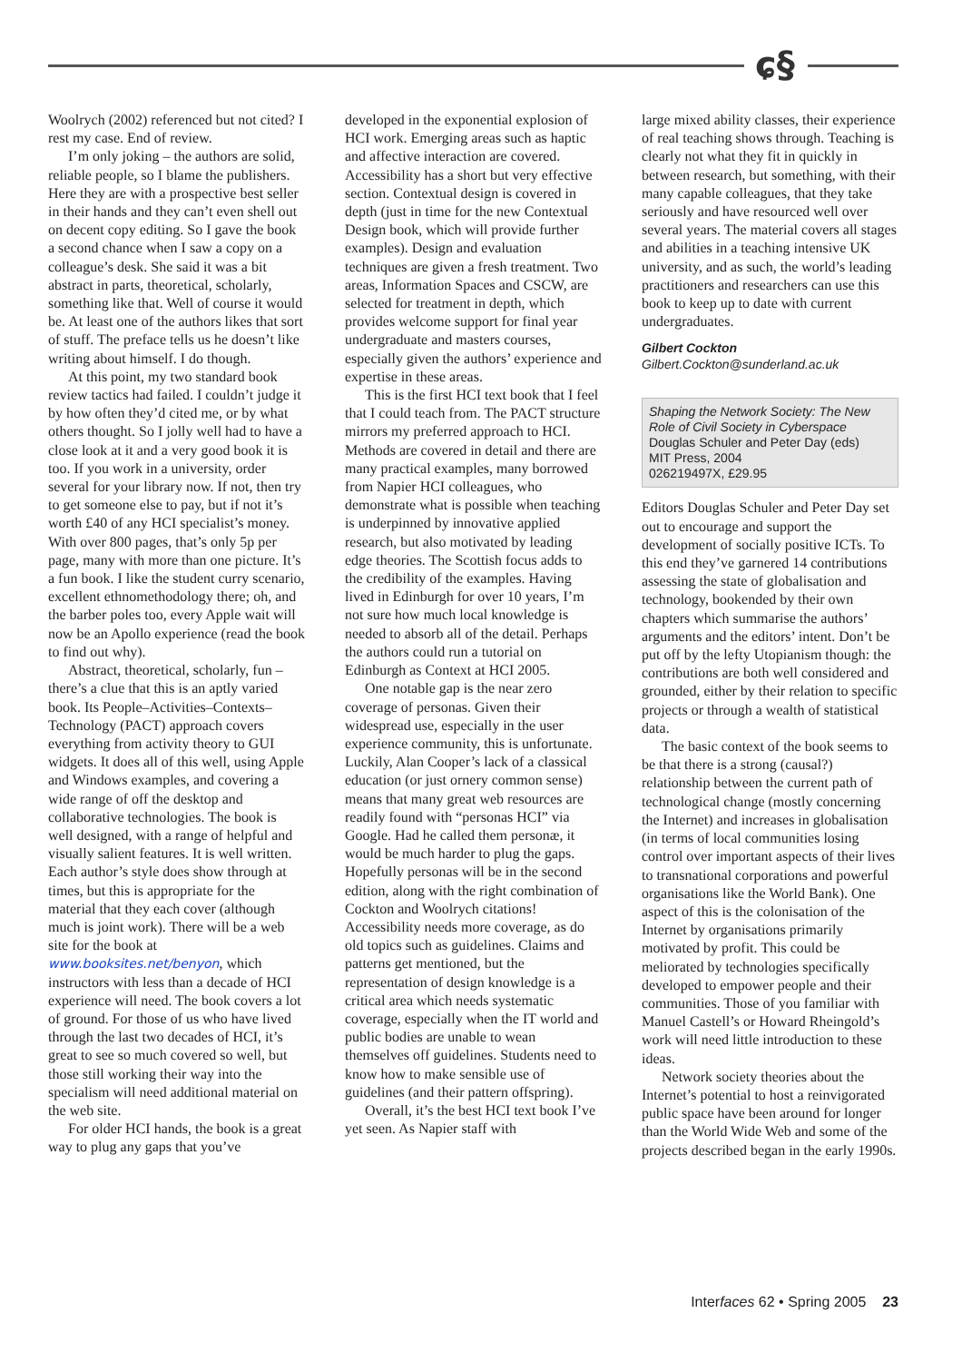ɕ§
Woolrych (2002) referenced but not cited? I rest my case. End of review.
I’m only joking – the authors are solid, reliable people, so I blame the publishers. Here they are with a prospective best seller in their hands and they can’t even shell out on decent copy editing. So I gave the book a second chance when I saw a copy on a colleague’s desk. She said it was a bit abstract in parts, theoretical, scholarly, something like that. Well of course it would be. At least one of the authors likes that sort of stuff. The preface tells us he doesn’t like writing about himself. I do though.
At this point, my two standard book review tactics had failed. I couldn’t judge it by how often they’d cited me, or by what others thought. So I jolly well had to have a close look at it and a very good book it is too. If you work in a university, order several for your library now. If not, then try to get someone else to pay, but if not it’s worth £40 of any HCI specialist’s money. With over 800 pages, that’s only 5p per page, many with more than one picture. It’s a fun book. I like the student curry scenario, excellent ethnomethodology there; oh, and the barber poles too, every Apple wait will now be an Apollo experience (read the book to find out why).
Abstract, theoretical, scholarly, fun – there’s a clue that this is an aptly varied book. Its People–Activities–Contexts–Technology (PACT) approach covers everything from activity theory to GUI widgets. It does all of this well, using Apple and Windows examples, and covering a wide range of off the desktop and collaborative technologies. The book is well designed, with a range of helpful and visually salient features. It is well written. Each author’s style does show through at times, but this is appropriate for the material that they each cover (although much is joint work). There will be a web site for the book at www.booksites.net/benyon, which instructors with less than a decade of HCI experience will need. The book covers a lot of ground. For those of us who have lived through the last two decades of HCI, it’s great to see so much covered so well, but those still working their way into the specialism will need additional material on the web site.
For older HCI hands, the book is a great way to plug any gaps that you’ve
developed in the exponential explosion of HCI work. Emerging areas such as haptic and affective interaction are covered. Accessibility has a short but very effective section. Contextual design is covered in depth (just in time for the new Contextual Design book, which will provide further examples). Design and evaluation techniques are given a fresh treatment. Two areas, Information Spaces and CSCW, are selected for treatment in depth, which provides welcome support for final year undergraduate and masters courses, especially given the authors’ experience and expertise in these areas.
This is the first HCI text book that I feel that I could teach from. The PACT structure mirrors my preferred approach to HCI. Methods are covered in detail and there are many practical examples, many borrowed from Napier HCI colleagues, who demonstrate what is possible when teaching is underpinned by innovative applied research, but also motivated by leading edge theories. The Scottish focus adds to the credibility of the examples. Having lived in Edinburgh for over 10 years, I’m not sure how much local knowledge is needed to absorb all of the detail. Perhaps the authors could run a tutorial on Edinburgh as Context at HCI 2005.
One notable gap is the near zero coverage of personas. Given their widespread use, especially in the user experience community, this is unfortunate. Luckily, Alan Cooper’s lack of a classical education (or just ornery common sense) means that many great web resources are readily found with “personas HCI” via Google. Had he called them personæ, it would be much harder to plug the gaps. Hopefully personas will be in the second edition, along with the right combination of Cockton and Woolrych citations! Accessibility needs more coverage, as do old topics such as guidelines. Claims and patterns get mentioned, but the representation of design knowledge is a critical area which needs systematic coverage, especially when the IT world and public bodies are unable to wean themselves off guidelines. Students need to know how to make sensible use of guidelines (and their pattern offspring).
Overall, it’s the best HCI text book I’ve yet seen. As Napier staff with
large mixed ability classes, their experience of real teaching shows through. Teaching is clearly not what they fit in quickly in between research, but something, with their many capable colleagues, that they take seriously and have resourced well over several years. The material covers all stages and abilities in a teaching intensive UK university, and as such, the world’s leading practitioners and researchers can use this book to keep up to date with current undergraduates.
Gilbert Cockton
Gilbert.Cockton@sunderland.ac.uk
Shaping the Network Society: The New Role of Civil Society in Cyberspace
Douglas Schuler and Peter Day (eds)
MIT Press, 2004
026219497X, £29.95
Editors Douglas Schuler and Peter Day set out to encourage and support the development of socially positive ICTs. To this end they’ve garnered 14 contributions assessing the state of globalisation and technology, bookended by their own chapters which summarise the authors’ arguments and the editors’ intent. Don’t be put off by the lefty Utopianism though: the contributions are both well considered and grounded, either by their relation to specific projects or through a wealth of statistical data.
The basic context of the book seems to be that there is a strong (causal?) relationship between the current path of technological change (mostly concerning the Internet) and increases in globalisation (in terms of local communities losing control over important aspects of their lives to transnational corporations and powerful organisations like the World Bank). One aspect of this is the colonisation of the Internet by organisations primarily motivated by profit. This could be meliorated by technologies specifically developed to empower people and their communities. Those of you familiar with Manuel Castell’s or Howard Rheingold’s work will need little introduction to these ideas.
Network society theories about the Internet’s potential to host a reinvigorated public space have been around for longer than the World Wide Web and some of the projects described began in the early 1990s.
Interfaces 62 • Spring 2005 23